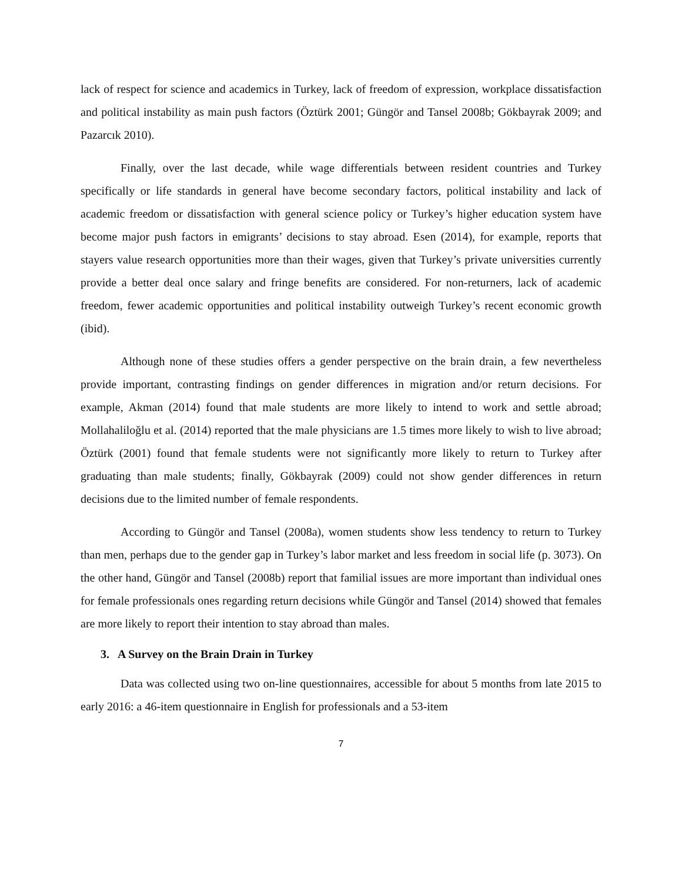lack of respect for science and academics in Turkey, lack of freedom of expression, workplace dissatisfaction and political instability as main push factors (Öztürk 2001; Güngör and Tansel 2008b; Gökbayrak 2009; and Pazarcık 2010).
Finally, over the last decade, while wage differentials between resident countries and Turkey specifically or life standards in general have become secondary factors, political instability and lack of academic freedom or dissatisfaction with general science policy or Turkey’s higher education system have become major push factors in emigrants’ decisions to stay abroad. Esen (2014), for example, reports that stayers value research opportunities more than their wages, given that Turkey’s private universities currently provide a better deal once salary and fringe benefits are considered. For non-returners, lack of academic freedom, fewer academic opportunities and political instability outweigh Turkey’s recent economic growth (ibid).
Although none of these studies offers a gender perspective on the brain drain, a few nevertheless provide important, contrasting findings on gender differences in migration and/or return decisions. For example, Akman (2014) found that male students are more likely to intend to work and settle abroad; Mollahaliloğlu et al. (2014) reported that the male physicians are 1.5 times more likely to wish to live abroad; Öztürk (2001) found that female students were not significantly more likely to return to Turkey after graduating than male students; finally, Gökbayrak (2009) could not show gender differences in return decisions due to the limited number of female respondents.
According to Güngör and Tansel (2008a), women students show less tendency to return to Turkey than men, perhaps due to the gender gap in Turkey’s labor market and less freedom in social life (p. 3073). On the other hand, Güngör and Tansel (2008b) report that familial issues are more important than individual ones for female professionals ones regarding return decisions while Güngör and Tansel (2014) showed that females are more likely to report their intention to stay abroad than males.
3. A Survey on the Brain Drain in Turkey
Data was collected using two on-line questionnaires, accessible for about 5 months from late 2015 to early 2016: a 46-item questionnaire in English for professionals and a 53-item
7